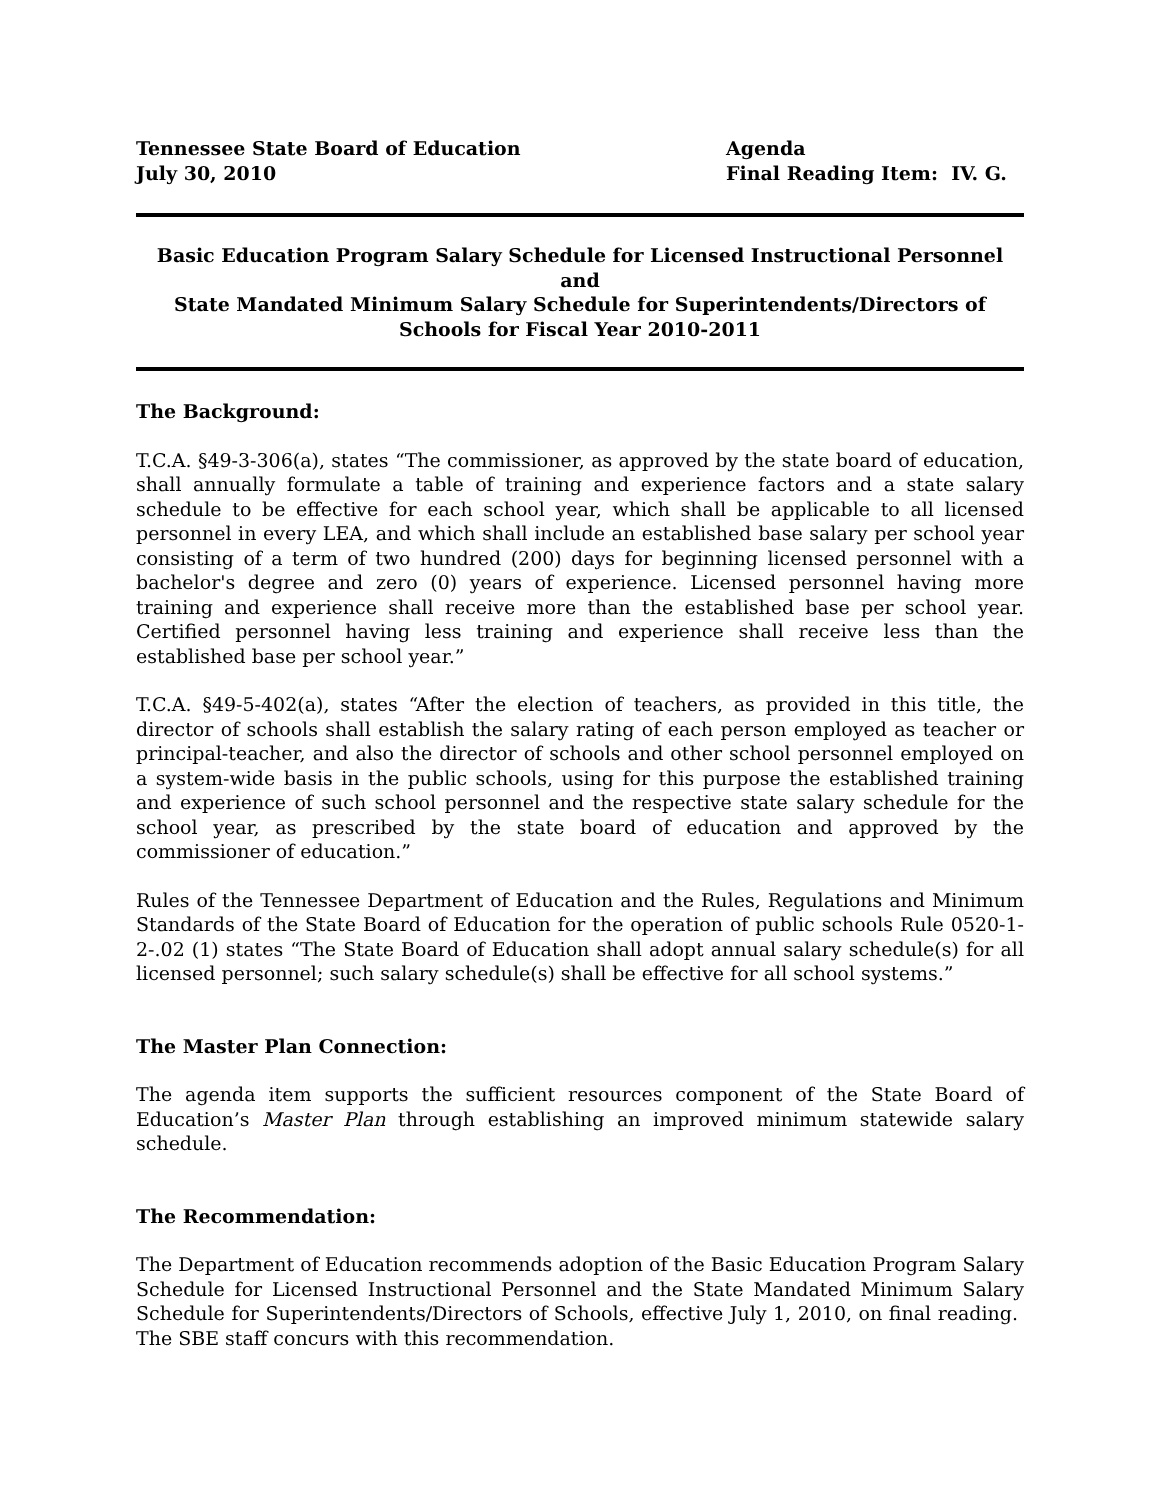Tennessee State Board of Education
July 30, 2010
Agenda
Final Reading Item: IV. G.
Basic Education Program Salary Schedule for Licensed Instructional Personnel
and
State Mandated Minimum Salary Schedule for Superintendents/Directors of
Schools for Fiscal Year 2010-2011
The Background:
T.C.A. §49-3-306(a), states “The commissioner, as approved by the state board of education, shall annually formulate a table of training and experience factors and a state salary schedule to be effective for each school year, which shall be applicable to all licensed personnel in every LEA, and which shall include an established base salary per school year consisting of a term of two hundred (200) days for beginning licensed personnel with a bachelor's degree and zero (0) years of experience. Licensed personnel having more training and experience shall receive more than the established base per school year. Certified personnel having less training and experience shall receive less than the established base per school year.”
T.C.A. §49-5-402(a), states “After the election of teachers, as provided in this title, the director of schools shall establish the salary rating of each person employed as teacher or principal-teacher, and also the director of schools and other school personnel employed on a system-wide basis in the public schools, using for this purpose the established training and experience of such school personnel and the respective state salary schedule for the school year, as prescribed by the state board of education and approved by the commissioner of education.”
Rules of the Tennessee Department of Education and the Rules, Regulations and Minimum Standards of the State Board of Education for the operation of public schools Rule 0520-1-2-.02 (1) states “The State Board of Education shall adopt annual salary schedule(s) for all licensed personnel; such salary schedule(s) shall be effective for all school systems.”
The Master Plan Connection:
The agenda item supports the sufficient resources component of the State Board of Education’s Master Plan through establishing an improved minimum statewide salary schedule.
The Recommendation:
The Department of Education recommends adoption of the Basic Education Program Salary Schedule for Licensed Instructional Personnel and the State Mandated Minimum Salary Schedule for Superintendents/Directors of Schools, effective July 1, 2010, on final reading. The SBE staff concurs with this recommendation.